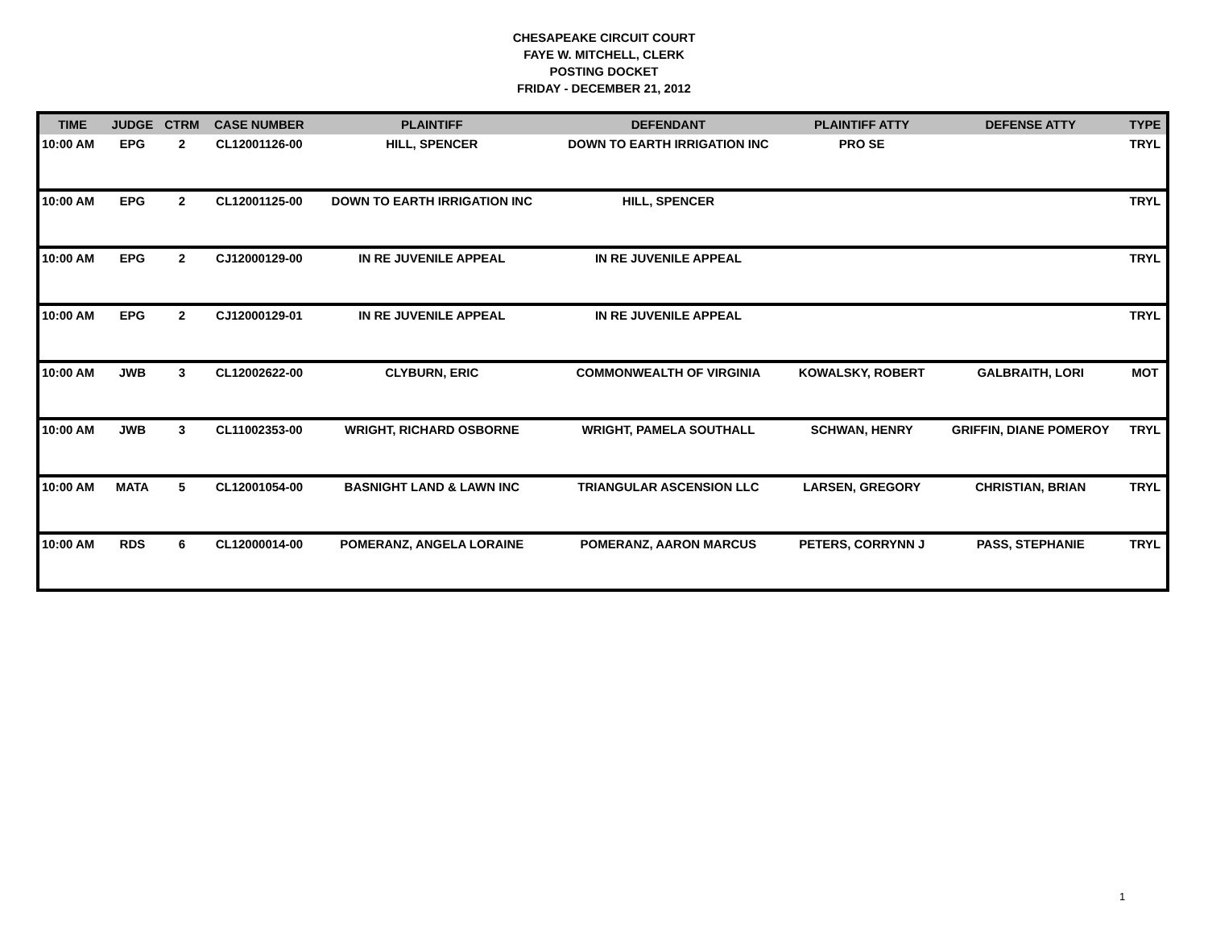CHESAPEAKE CIRCUIT COURT
FAYE W. MITCHELL, CLERK
POSTING DOCKET
FRIDAY - DECEMBER 21, 2012
| TIME | JUDGE | CTRM | CASE NUMBER | PLAINTIFF | DEFENDANT | PLAINTIFF ATTY | DEFENSE ATTY | TYPE |
| --- | --- | --- | --- | --- | --- | --- | --- | --- |
| 10:00 AM | EPG | 2 | CL12001126-00 | HILL, SPENCER | DOWN TO EARTH IRRIGATION INC | PRO SE | | TRYL |
| 10:00 AM | EPG | 2 | CL12001125-00 | DOWN TO EARTH IRRIGATION INC | HILL, SPENCER | | | TRYL |
| 10:00 AM | EPG | 2 | CJ12000129-00 | IN RE JUVENILE APPEAL | IN RE JUVENILE APPEAL | | | TRYL |
| 10:00 AM | EPG | 2 | CJ12000129-01 | IN RE JUVENILE APPEAL | IN RE JUVENILE APPEAL | | | TRYL |
| 10:00 AM | JWB | 3 | CL12002622-00 | CLYBURN, ERIC | COMMONWEALTH OF VIRGINIA | KOWALSKY, ROBERT | GALBRAITH, LORI | MOT |
| 10:00 AM | JWB | 3 | CL11002353-00 | WRIGHT, RICHARD OSBORNE | WRIGHT, PAMELA SOUTHALL | SCHWAN, HENRY | GRIFFIN, DIANE POMEROY | TRYL |
| 10:00 AM | MATA | 5 | CL12001054-00 | BASNIGHT LAND & LAWN INC | TRIANGULAR ASCENSION LLC | LARSEN, GREGORY | CHRISTIAN, BRIAN | TRYL |
| 10:00 AM | RDS | 6 | CL12000014-00 | POMERANZ, ANGELA LORAINE | POMERANZ, AARON MARCUS | PETERS, CORRYNN J | PASS, STEPHANIE | TRYL |
1